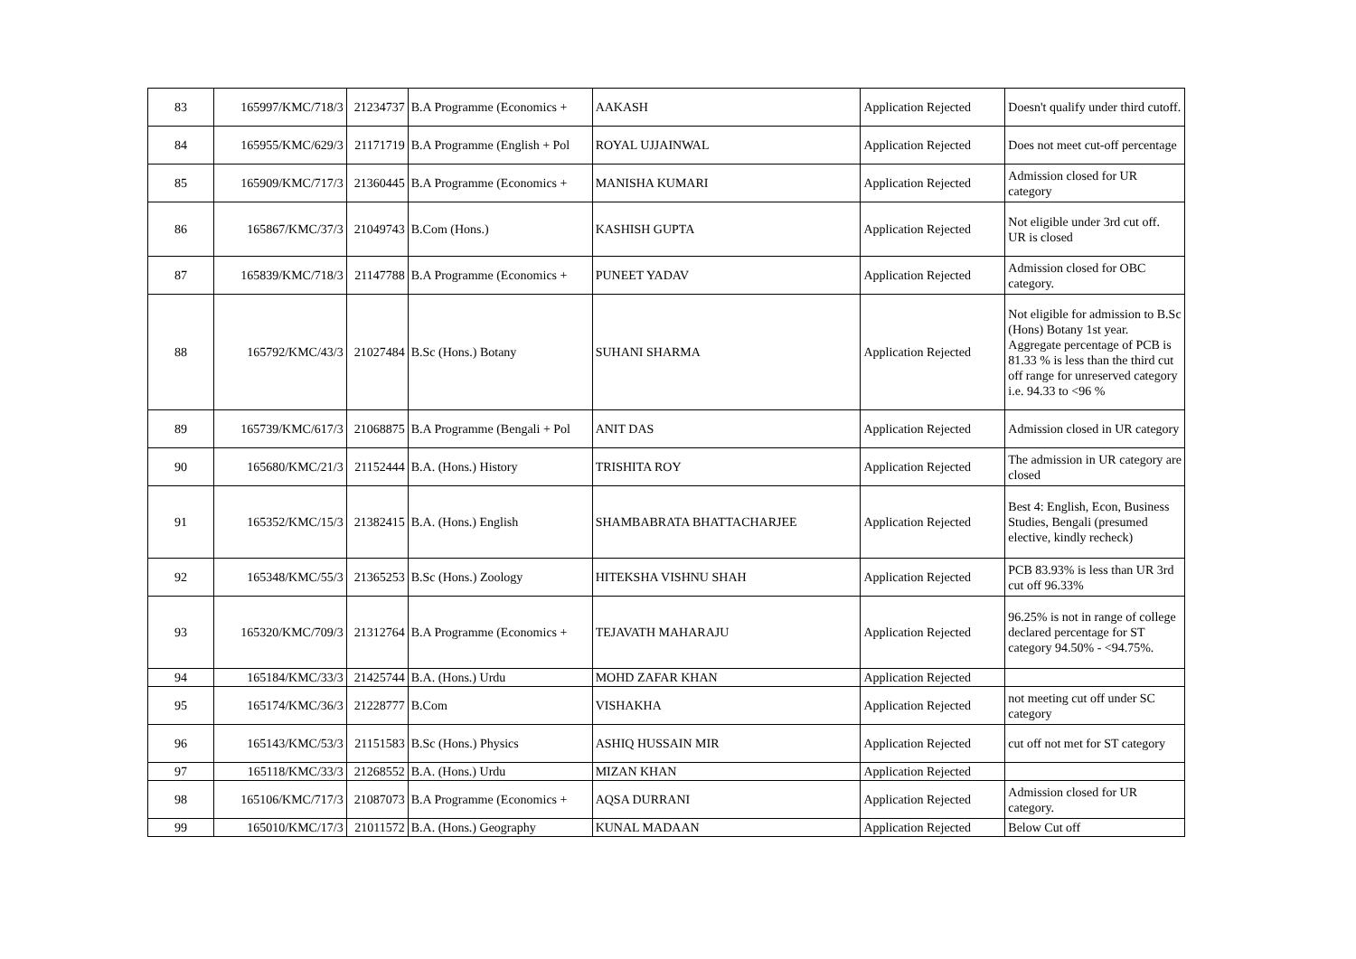| 83 | 165997/KMC/718/3 | 21234737 | B.A Programme (Economics + | AAKASH | Application Rejected | Doesn't qualify under third cutoff. |
| 84 | 165955/KMC/629/3 | 21171719 | B.A Programme (English + Pol | ROYAL UJJAINWAL | Application Rejected | Does not meet cut-off percentage |
| 85 | 165909/KMC/717/3 | 21360445 | B.A Programme (Economics + | MANISHA KUMARI | Application Rejected | Admission closed for UR category |
| 86 | 165867/KMC/37/3 | 21049743 | B.Com (Hons.) | KASHISH GUPTA | Application Rejected | Not eligible under 3rd cut off. UR is closed |
| 87 | 165839/KMC/718/3 | 21147788 | B.A Programme (Economics + | PUNEET YADAV | Application Rejected | Admission closed for OBC category. |
| 88 | 165792/KMC/43/3 | 21027484 | B.Sc (Hons.) Botany | SUHANI SHARMA | Application Rejected | Not eligible for admission to B.Sc (Hons) Botany 1st year. Aggregate percentage of PCB is 81.33 % is less than the third cut off range for unreserved category i.e. 94.33 to <96 % |
| 89 | 165739/KMC/617/3 | 21068875 | B.A Programme (Bengali + Pol | ANIT DAS | Application Rejected | Admission closed in UR category |
| 90 | 165680/KMC/21/3 | 21152444 | B.A. (Hons.) History | TRISHITA ROY | Application Rejected | The admission in UR category are closed |
| 91 | 165352/KMC/15/3 | 21382415 | B.A. (Hons.) English | SHAMBABRATA BHATTACHARJEE | Application Rejected | Best 4: English, Econ, Business Studies, Bengali (presumed elective, kindly recheck) |
| 92 | 165348/KMC/55/3 | 21365253 | B.Sc (Hons.) Zoology | HITEKSHA VISHNU SHAH | Application Rejected | PCB 83.93% is less than UR 3rd cut off 96.33% |
| 93 | 165320/KMC/709/3 | 21312764 | B.A Programme (Economics + | TEJAVATH MAHARAJU | Application Rejected | 96.25% is not in range of college declared percentage for ST category 94.50% - <94.75%. |
| 94 | 165184/KMC/33/3 | 21425744 | B.A. (Hons.) Urdu | MOHD ZAFAR KHAN | Application Rejected | |
| 95 | 165174/KMC/36/3 | 21228777 | B.Com | VISHAKHA | Application Rejected | not meeting cut off under SC category |
| 96 | 165143/KMC/53/3 | 21151583 | B.Sc (Hons.) Physics | ASHIQ HUSSAIN MIR | Application Rejected | cut off not met for ST category |
| 97 | 165118/KMC/33/3 | 21268552 | B.A. (Hons.) Urdu | MIZAN KHAN | Application Rejected | |
| 98 | 165106/KMC/717/3 | 21087073 | B.A Programme (Economics + | AQSA DURRANI | Application Rejected | Admission closed for UR category. |
| 99 | 165010/KMC/17/3 | 21011572 | B.A. (Hons.) Geography | KUNAL MADAAN | Application Rejected | Below Cut off |